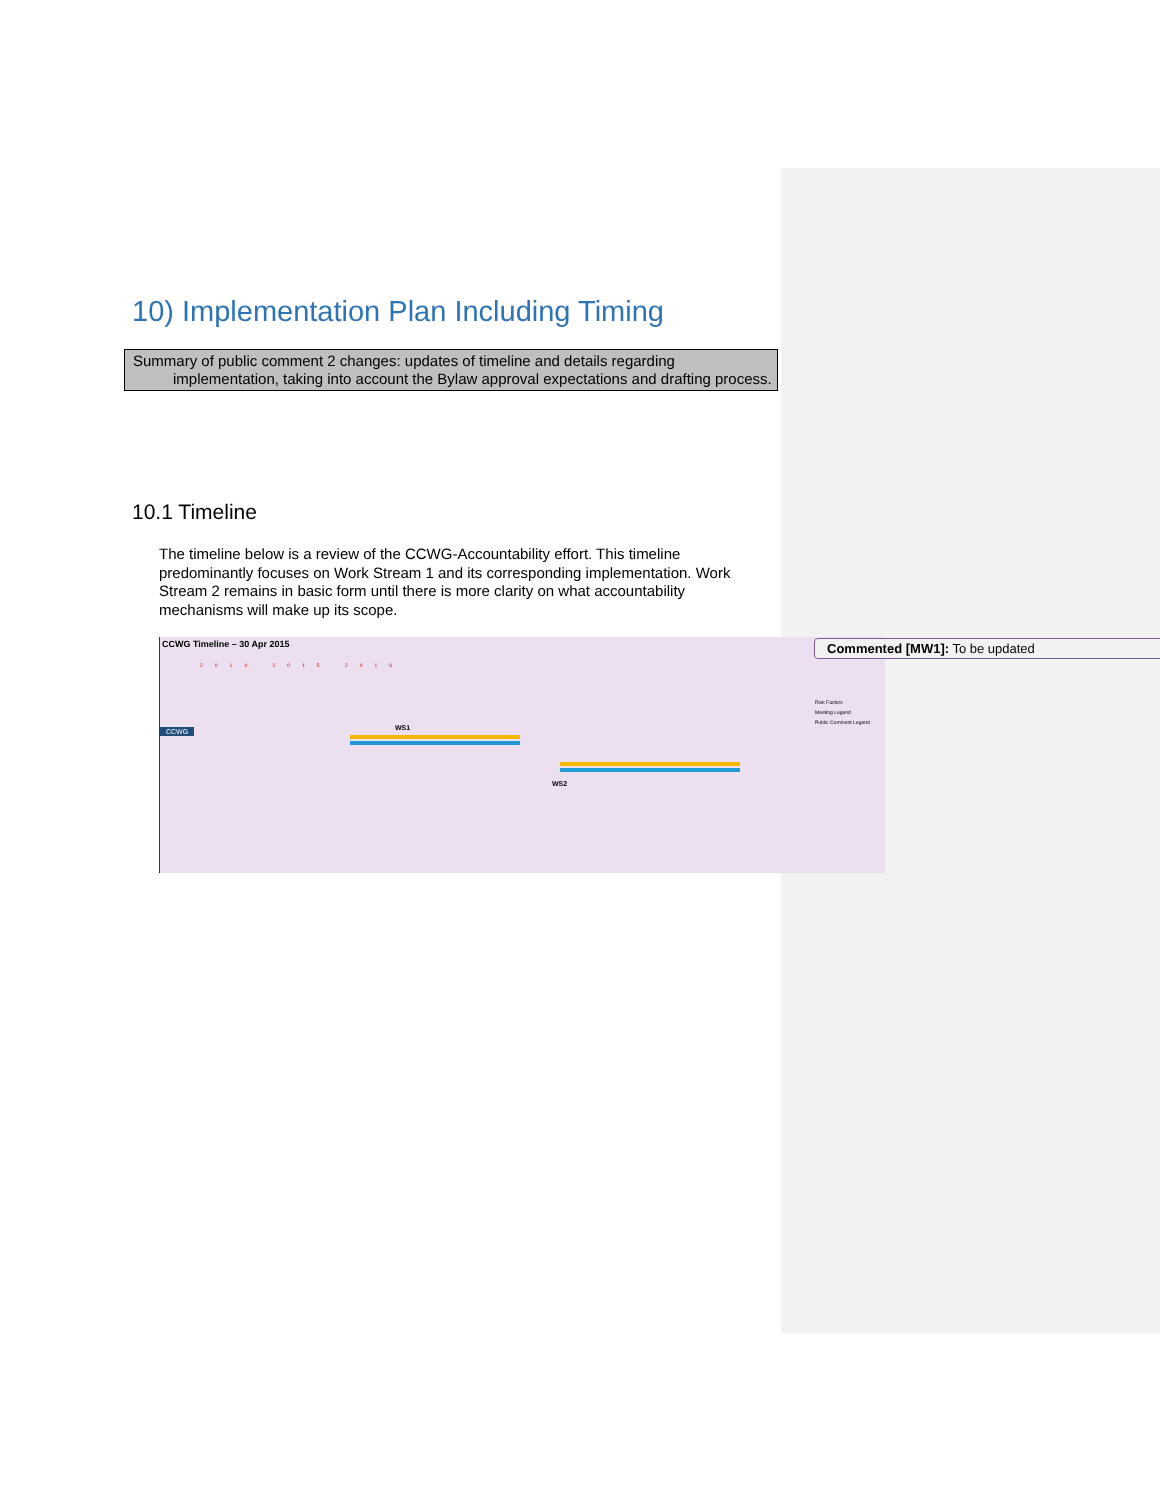10) Implementation Plan Including Timing
Summary of public comment 2 changes: updates of timeline and details regarding
implementation, taking into account the Bylaw approval expectations and drafting process.
10.1 Timeline
The timeline below is a review of the CCWG-Accountability effort. This timeline predominantly focuses on Work Stream 1 and its corresponding implementation. Work Stream 2 remains in basic form until there is more clarity on what accountability mechanisms will make up its scope.
CCWG Timeline – 30 Apr 2015
2014 2015 2016
CCWG WS1
WS2
Risk Factors
Meeting Legend
Public Comment Legend
Commented [MW1]: To be updated